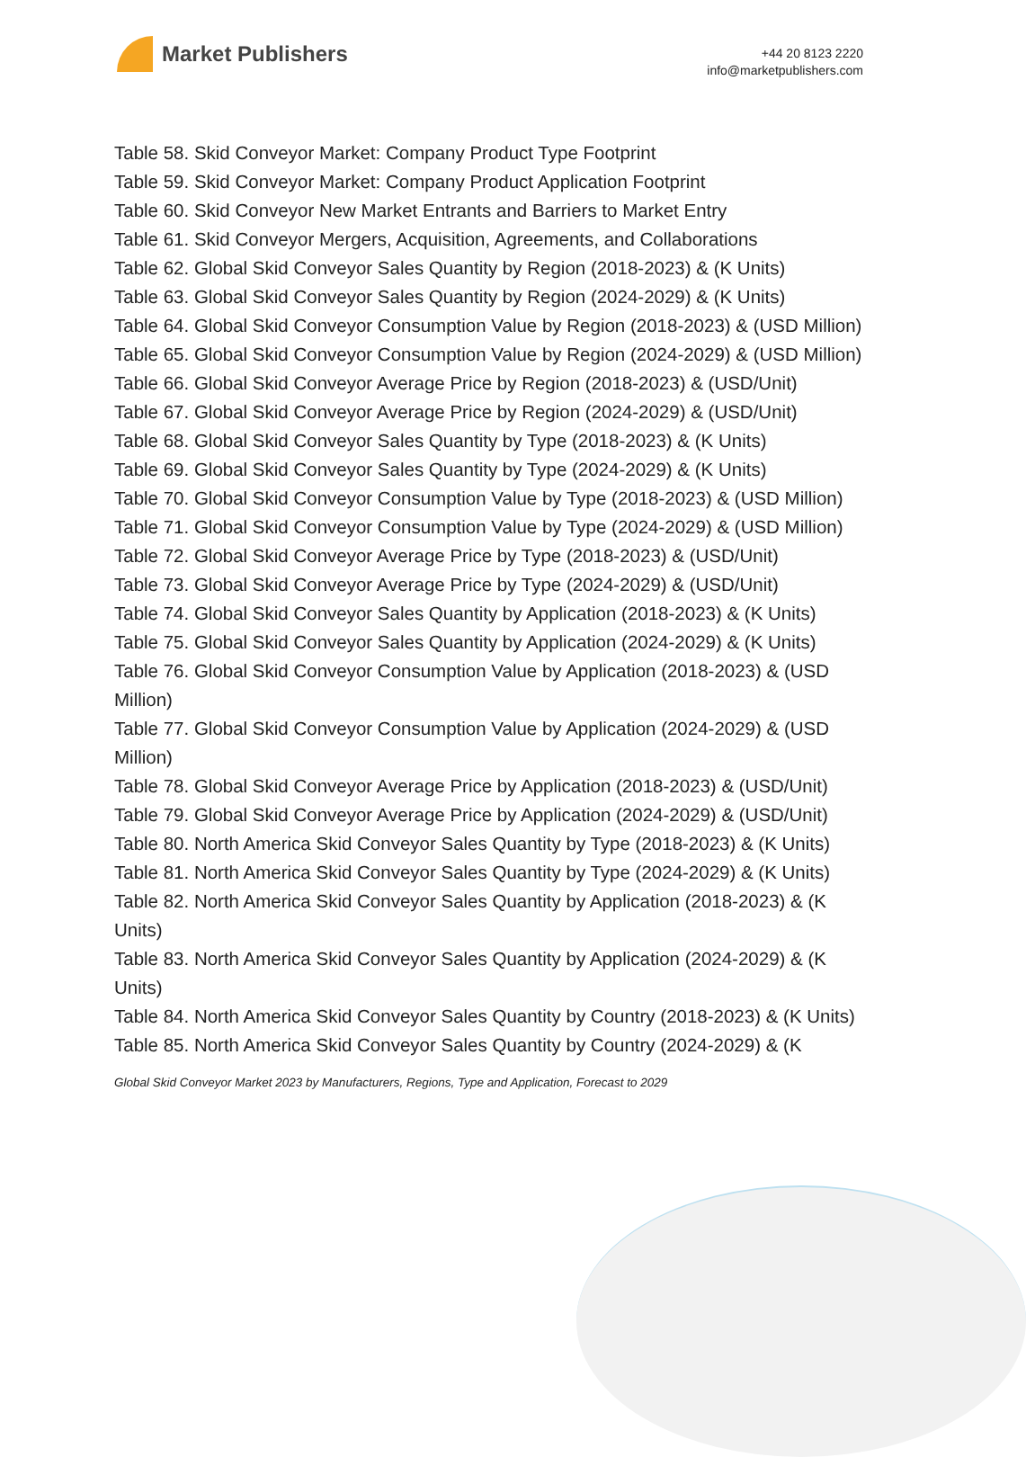Market Publishers
+44 20 8123 2220
info@marketpublishers.com
Table 58. Skid Conveyor Market: Company Product Type Footprint
Table 59. Skid Conveyor Market: Company Product Application Footprint
Table 60. Skid Conveyor New Market Entrants and Barriers to Market Entry
Table 61. Skid Conveyor Mergers, Acquisition, Agreements, and Collaborations
Table 62. Global Skid Conveyor Sales Quantity by Region (2018-2023) & (K Units)
Table 63. Global Skid Conveyor Sales Quantity by Region (2024-2029) & (K Units)
Table 64. Global Skid Conveyor Consumption Value by Region (2018-2023) & (USD Million)
Table 65. Global Skid Conveyor Consumption Value by Region (2024-2029) & (USD Million)
Table 66. Global Skid Conveyor Average Price by Region (2018-2023) & (USD/Unit)
Table 67. Global Skid Conveyor Average Price by Region (2024-2029) & (USD/Unit)
Table 68. Global Skid Conveyor Sales Quantity by Type (2018-2023) & (K Units)
Table 69. Global Skid Conveyor Sales Quantity by Type (2024-2029) & (K Units)
Table 70. Global Skid Conveyor Consumption Value by Type (2018-2023) & (USD Million)
Table 71. Global Skid Conveyor Consumption Value by Type (2024-2029) & (USD Million)
Table 72. Global Skid Conveyor Average Price by Type (2018-2023) & (USD/Unit)
Table 73. Global Skid Conveyor Average Price by Type (2024-2029) & (USD/Unit)
Table 74. Global Skid Conveyor Sales Quantity by Application (2018-2023) & (K Units)
Table 75. Global Skid Conveyor Sales Quantity by Application (2024-2029) & (K Units)
Table 76. Global Skid Conveyor Consumption Value by Application (2018-2023) & (USD Million)
Table 77. Global Skid Conveyor Consumption Value by Application (2024-2029) & (USD Million)
Table 78. Global Skid Conveyor Average Price by Application (2018-2023) & (USD/Unit)
Table 79. Global Skid Conveyor Average Price by Application (2024-2029) & (USD/Unit)
Table 80. North America Skid Conveyor Sales Quantity by Type (2018-2023) & (K Units)
Table 81. North America Skid Conveyor Sales Quantity by Type (2024-2029) & (K Units)
Table 82. North America Skid Conveyor Sales Quantity by Application (2018-2023) & (K Units)
Table 83. North America Skid Conveyor Sales Quantity by Application (2024-2029) & (K Units)
Table 84. North America Skid Conveyor Sales Quantity by Country (2018-2023) & (K Units)
Table 85. North America Skid Conveyor Sales Quantity by Country (2024-2029) & (K
Global Skid Conveyor Market 2023 by Manufacturers, Regions, Type and Application, Forecast to 2029